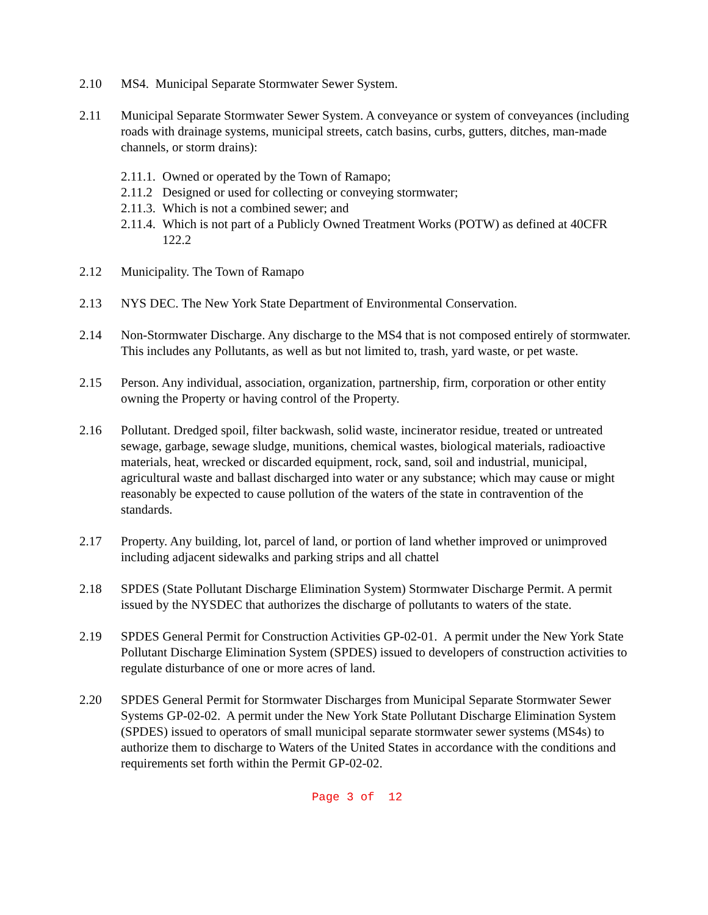2.10 MS4. Municipal Separate Stormwater Sewer System.
2.11 Municipal Separate Stormwater Sewer System. A conveyance or system of conveyances (including roads with drainage systems, municipal streets, catch basins, curbs, gutters, ditches, man-made channels, or storm drains):
2.11.1. Owned or operated by the Town of Ramapo;
2.11.2 Designed or used for collecting or conveying stormwater;
2.11.3. Which is not a combined sewer; and
2.11.4. Which is not part of a Publicly Owned Treatment Works (POTW) as defined at 40CFR 122.2
2.12 Municipality. The Town of Ramapo
2.13 NYS DEC. The New York State Department of Environmental Conservation.
2.14 Non-Stormwater Discharge. Any discharge to the MS4 that is not composed entirely of stormwater. This includes any Pollutants, as well as but not limited to, trash, yard waste, or pet waste.
2.15 Person. Any individual, association, organization, partnership, firm, corporation or other entity owning the Property or having control of the Property.
2.16 Pollutant. Dredged spoil, filter backwash, solid waste, incinerator residue, treated or untreated sewage, garbage, sewage sludge, munitions, chemical wastes, biological materials, radioactive materials, heat, wrecked or discarded equipment, rock, sand, soil and industrial, municipal, agricultural waste and ballast discharged into water or any substance; which may cause or might reasonably be expected to cause pollution of the waters of the state in contravention of the standards.
2.17 Property. Any building, lot, parcel of land, or portion of land whether improved or unimproved including adjacent sidewalks and parking strips and all chattel
2.18 SPDES (State Pollutant Discharge Elimination System) Stormwater Discharge Permit. A permit issued by the NYSDEC that authorizes the discharge of pollutants to waters of the state.
2.19 SPDES General Permit for Construction Activities GP-02-01. A permit under the New York State Pollutant Discharge Elimination System (SPDES) issued to developers of construction activities to regulate disturbance of one or more acres of land.
2.20 SPDES General Permit for Stormwater Discharges from Municipal Separate Stormwater Sewer Systems GP-02-02. A permit under the New York State Pollutant Discharge Elimination System (SPDES) issued to operators of small municipal separate stormwater sewer systems (MS4s) to authorize them to discharge to Waters of the United States in accordance with the conditions and requirements set forth within the Permit GP-02-02.
Page 3 of 12